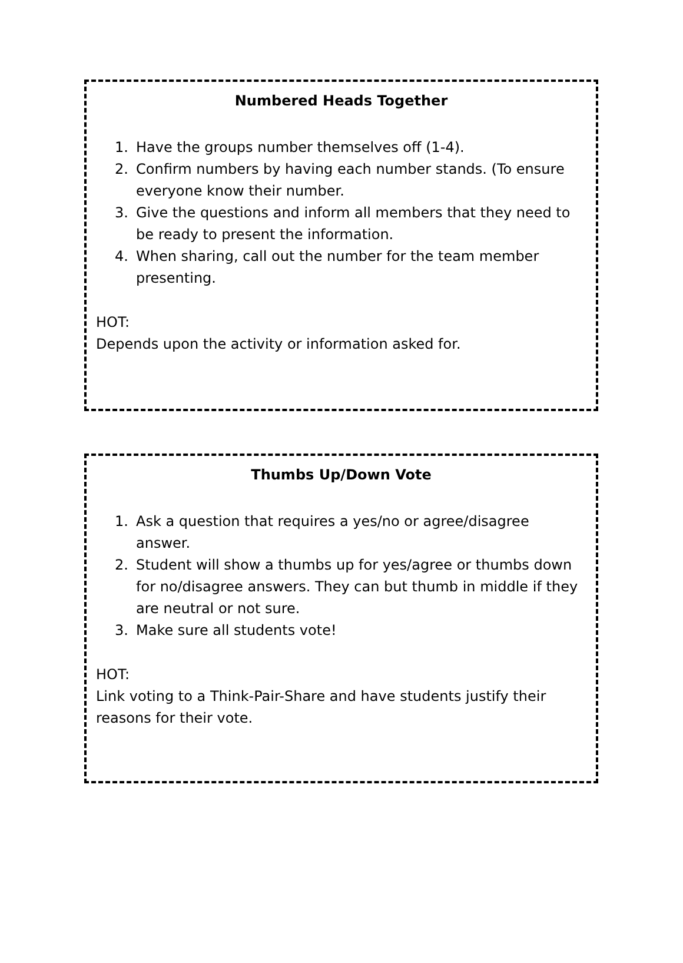Numbered Heads Together
1. Have the groups number themselves off (1-4).
2. Confirm numbers by having each number stands. (To ensure everyone know their number.
3. Give the questions and inform all members that they need to be ready to present the information.
4. When sharing, call out the number for the team member presenting.
HOT:
Depends upon the activity or information asked for.
Thumbs Up/Down Vote
1. Ask a question that requires a yes/no or agree/disagree answer.
2. Student will show a thumbs up for yes/agree or thumbs down for no/disagree answers. They can but thumb in middle if they are neutral or not sure.
3. Make sure all students vote!
HOT:
Link voting to a Think-Pair-Share and have students justify their reasons for their vote.